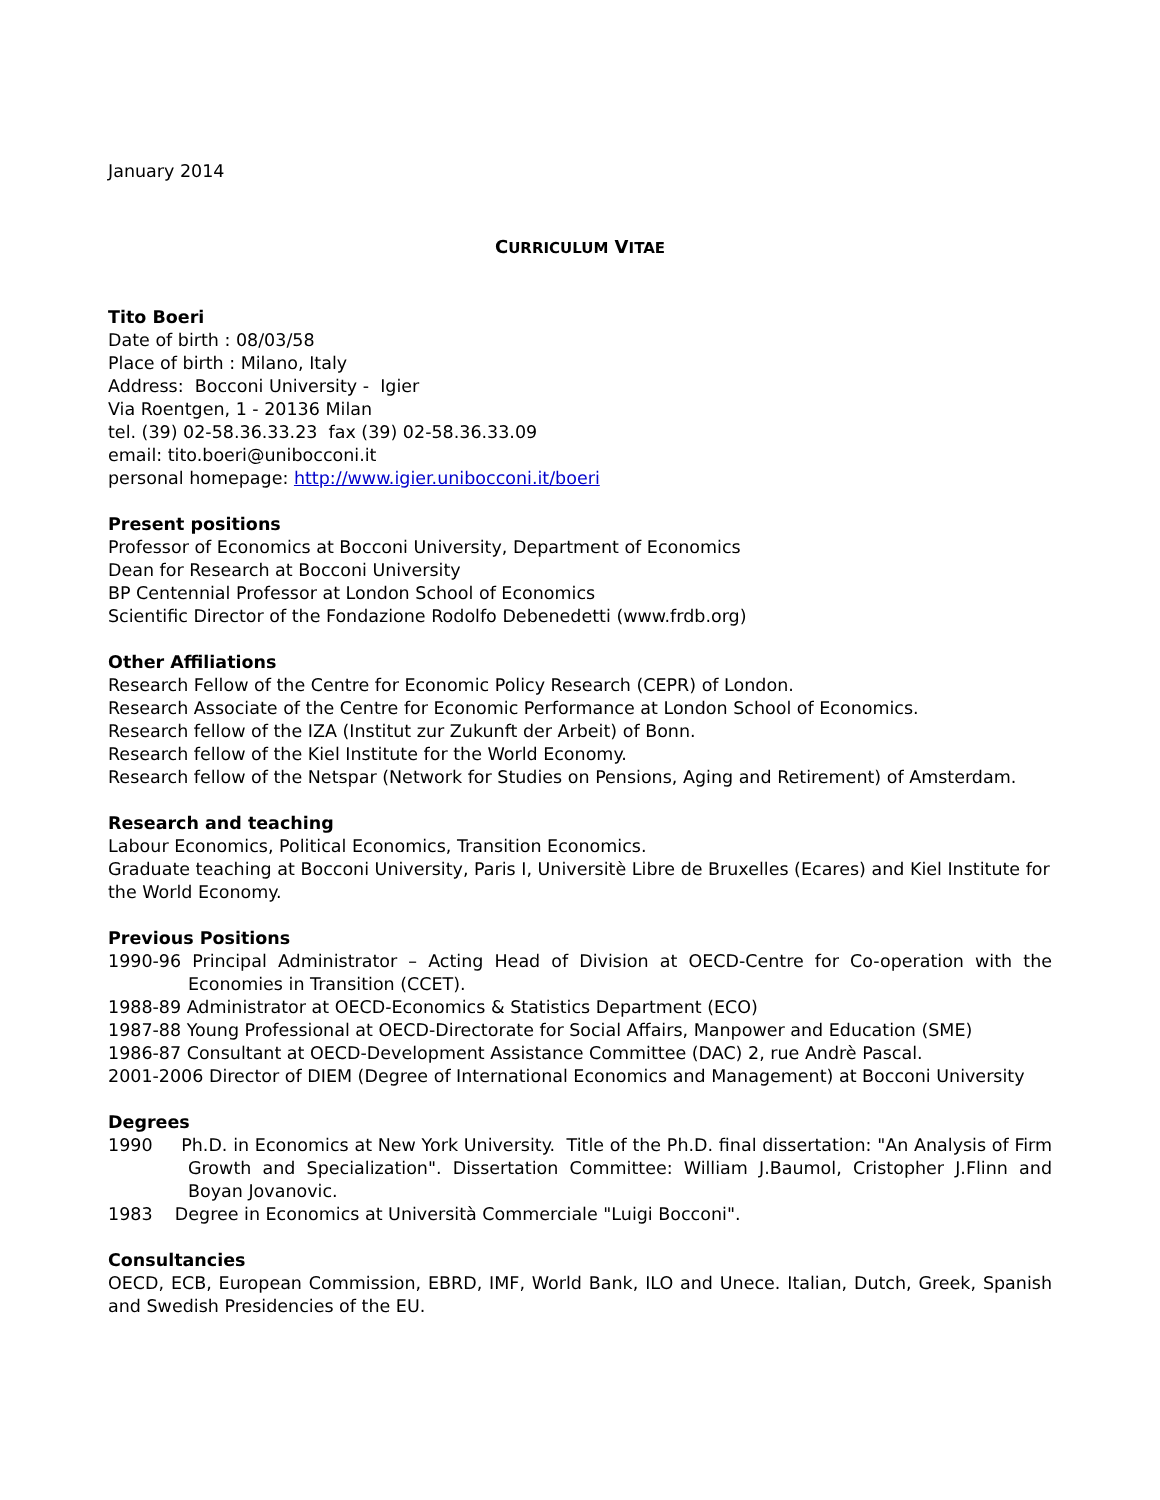January 2014
CURRICULUM VITAE
Tito Boeri
Date of birth : 08/03/58
Place of birth : Milano, Italy
Address: Bocconi University - Igier
Via Roentgen, 1 - 20136 Milan
tel. (39) 02-58.36.33.23 fax (39) 02-58.36.33.09
email: tito.boeri@unibocconi.it
personal homepage: http://www.igier.unibocconi.it/boeri
Present positions
Professor of Economics at Bocconi University, Department of Economics
Dean for Research at Bocconi University
BP Centennial Professor at London School of Economics
Scientific Director of the Fondazione Rodolfo Debenedetti (www.frdb.org)
Other Affiliations
Research Fellow of the Centre for Economic Policy Research (CEPR) of London.
Research Associate of the Centre for Economic Performance at London School of Economics.
Research fellow of the IZA (Institut zur Zukunft der Arbeit) of Bonn.
Research fellow of the Kiel Institute for the World Economy.
Research fellow of the Netspar (Network for Studies on Pensions, Aging and Retirement) of Amsterdam.
Research and teaching
Labour Economics, Political Economics, Transition Economics.
Graduate teaching at Bocconi University, Paris I, Universitè Libre de Bruxelles (Ecares) and Kiel Institute for the World Economy.
Previous Positions
1990-96 Principal Administrator – Acting Head of Division at OECD-Centre for Co-operation with the Economies in Transition (CCET).
1988-89 Administrator at OECD-Economics & Statistics Department (ECO)
1987-88 Young Professional at OECD-Directorate for Social Affairs, Manpower and Education (SME)
1986-87 Consultant at OECD-Development Assistance Committee (DAC) 2, rue Andrè Pascal.
2001-2006 Director of DIEM (Degree of International Economics and Management) at Bocconi University
Degrees
1990 Ph.D. in Economics at New York University. Title of the Ph.D. final dissertation: "An Analysis of Firm Growth and Specialization". Dissertation Committee: William J.Baumol, Cristopher J.Flinn and Boyan Jovanovic.
1983 Degree in Economics at Università Commerciale "Luigi Bocconi".
Consultancies
OECD, ECB, European Commission, EBRD, IMF, World Bank, ILO and Unece. Italian, Dutch, Greek, Spanish and Swedish Presidencies of the EU.